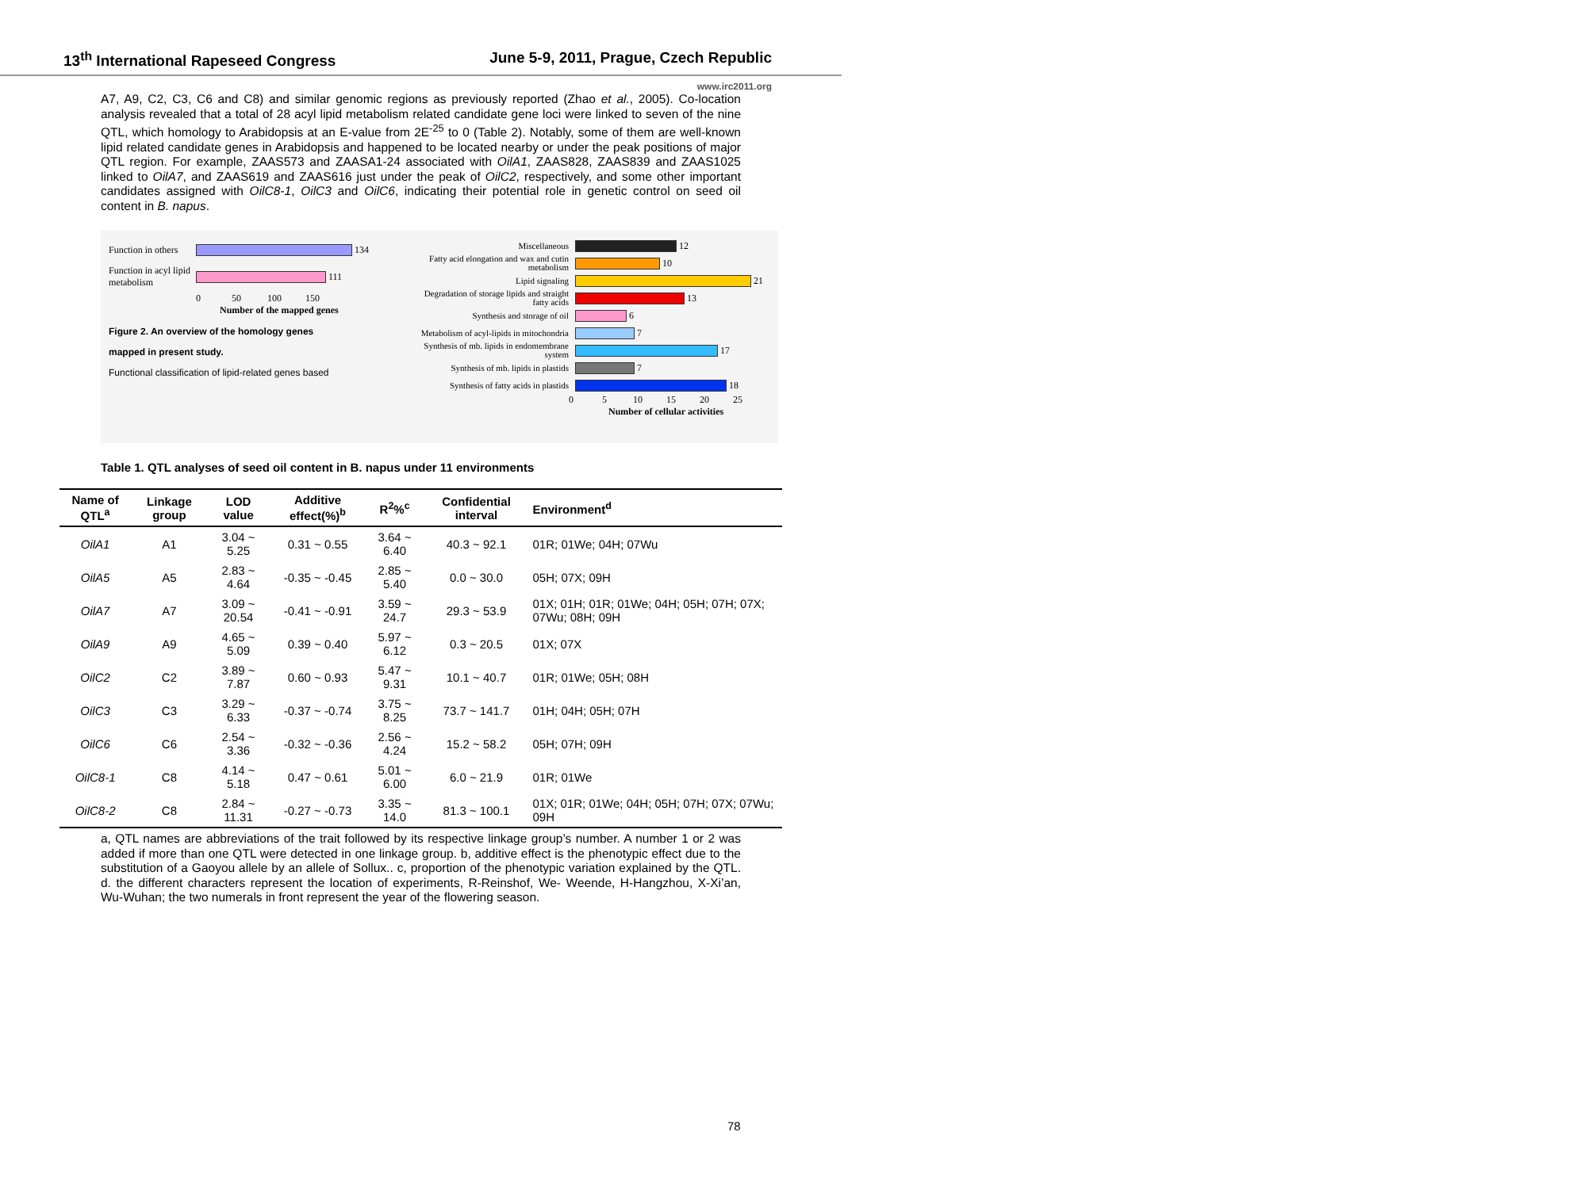13<sup>th</sup> International Rapeseed Congress June 5-9, 2011, Prague, Czech Republic
www.irc2011.org
A7, A9, C2, C3, C6 and C8) and similar genomic regions as previously reported (Zhao et al., 2005). Co-location analysis revealed that a total of 28 acyl lipid metabolism related candidate gene loci were linked to seven of the nine QTL, which homology to Arabidopsis at an E-value from 2E<sup>-25</sup> to 0 (Table 2). Notably, some of them are well-known lipid related candidate genes in Arabidopsis and happened to be located nearby or under the peak positions of major QTL region. For example, ZAAS573 and ZAASA1-24 associated with OilA1, ZAAS828, ZAAS839 and ZAAS1025 linked to OilA7, and ZAAS619 and ZAAS616 just under the peak of OilC2, respectively, and some other important candidates assigned with OilC8-1, OilC3 and OilC6, indicating their potential role in genetic control on seed oil content in B. napus.
Function in others
134
Function in acyl lipid metabolism
111
0 50 100 150
Number of the mapped genes
Figure 2. An overview of the homology genes
mapped in present study.
Functional classification of lipid-related genes based
Miscellaneous
12
Fatty acid elongation and wax and cutin metabolism
10
Lipid signaling
21
Degradation of storage lipids and straight fatty acids
13
Synthesis and storage of oil
6
Metabolism of acyl-lipids in mitochondria
7
Synthesis of mb. lipids in endomembrane system
17
Synthesis of mb. lipids in plastids
7
Synthesis of fatty acids in plastids
18
0 5 10 15 20 25
Number of cellular activities
Table 1. QTL analyses of seed oil content in B. napus under 11 environments
| Name of QTL<sup>a</sup> | Linkage group | LOD value | Additive effect(%)<sup>b</sup> | R<sup>2</sup>%<sup>c</sup> | Confidential interval | Environment<sup>d</sup> |
| --- | --- | --- | --- | --- | --- | --- |
| OilA1 | A1 | 3.04 ~ 5.25 | 0.31 ~ 0.55 | 3.64 ~ 6.40 | 40.3 ~ 92.1 | 01R; 01We; 04H; 07Wu |
| OilA5 | A5 | 2.83 ~ 4.64 | -0.35 ~ -0.45 | 2.85 ~ 5.40 | 0.0 ~ 30.0 | 05H; 07X; 09H |
| OilA7 | A7 | 3.09 ~ 20.54 | -0.41 ~ -0.91 | 3.59 ~ 24.7 | 29.3 ~ 53.9 | 01X; 01H; 01R; 01We; 04H; 05H; 07H; 07X; 07Wu; 08H; 09H |
| OilA9 | A9 | 4.65 ~ 5.09 | 0.39 ~ 0.40 | 5.97 ~ 6.12 | 0.3 ~ 20.5 | 01X; 07X |
| OilC2 | C2 | 3.89 ~ 7.87 | 0.60 ~ 0.93 | 5.47 ~ 9.31 | 10.1 ~ 40.7 | 01R; 01We; 05H; 08H |
| OilC3 | C3 | 3.29 ~ 6.33 | -0.37 ~ -0.74 | 3.75 ~ 8.25 | 73.7 ~ 141.7 | 01H; 04H; 05H; 07H |
| OilC6 | C6 | 2.54 ~ 3.36 | -0.32 ~ -0.36 | 2.56 ~ 4.24 | 15.2 ~ 58.2 | 05H; 07H; 09H |
| OilC8-1 | C8 | 4.14 ~ 5.18 | 0.47 ~ 0.61 | 5.01 ~ 6.00 | 6.0 ~ 21.9 | 01R; 01We |
| OilC8-2 | C8 | 2.84 ~ 11.31 | -0.27 ~ -0.73 | 3.35 ~ 14.0 | 81.3 ~ 100.1 | 01X; 01R; 01We; 04H; 05H; 07H; 07X; 07Wu; 09H |
a, QTL names are abbreviations of the trait followed by its respective linkage group’s number. A number 1 or 2 was added if more than one QTL were detected in one linkage group. b, additive effect is the phenotypic effect due to the substitution of a Gaoyou allele by an allele of Sollux.. c, proportion of the phenotypic variation explained by the QTL. d. the different characters represent the location of experiments, R-Reinshof, We- Weende, H-Hangzhou, X-Xi’an, Wu-Wuhan; the two numerals in front represent the year of the flowering season.
78